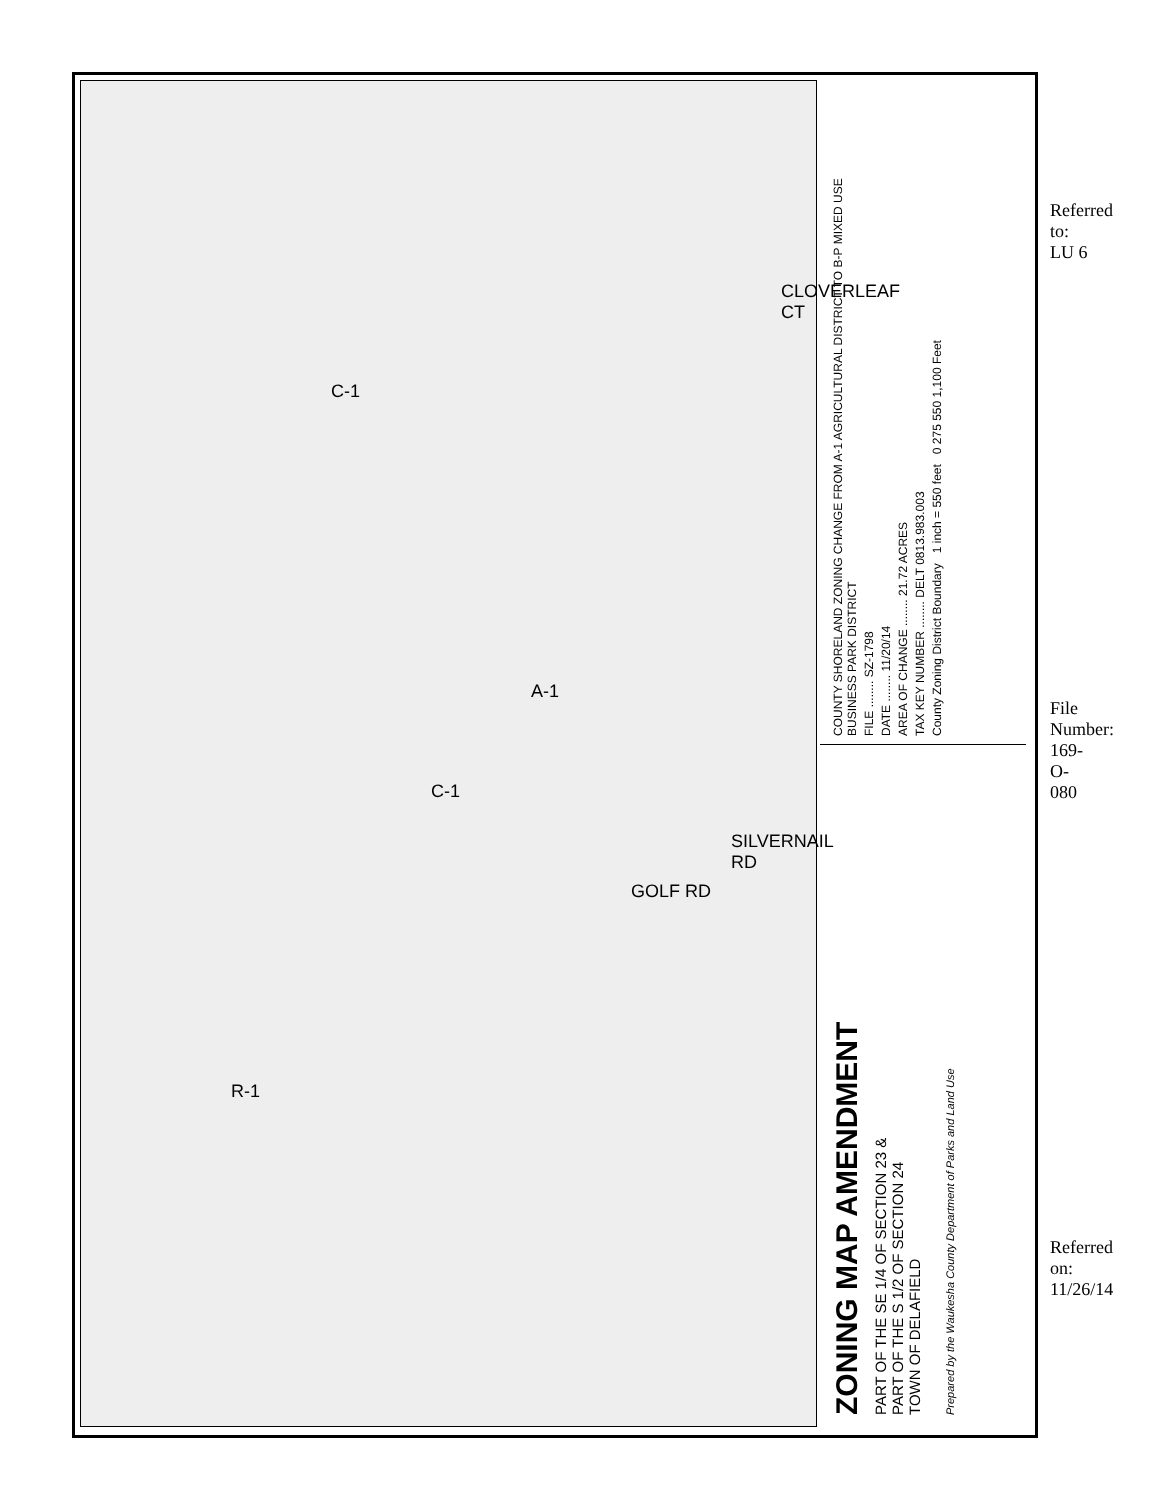R-1
C-1
A-1
C-1
GOLF RD
SILVERNAIL RD
CLOVERLEAF CT
ZONING MAP AMENDMENT
PART OF THE SE 1/4 OF SECTION 23 &
PART OF THE S 1/2 OF SECTION 24
TOWN OF DELAFIELD
Prepared by the Waukesha County Department of Parks and Land Use
COUNTY SHORELAND ZONING CHANGE FROM A-1 AGRICULTURAL DISTRICT TO B-P MIXED USE BUSINESS PARK DISTRICT
FILE ........ SZ-1798
DATE ........ 11/20/14
AREA OF CHANGE ........ 21.72 ACRES
TAX KEY NUMBER ........ DELT 0813.983.003
County Zoning District Boundary 1 inch = 550 feet 0 275 550 1,100 Feet
Referred to: LU 6
File Number: 169-O-080
Referred on: 11/26/14